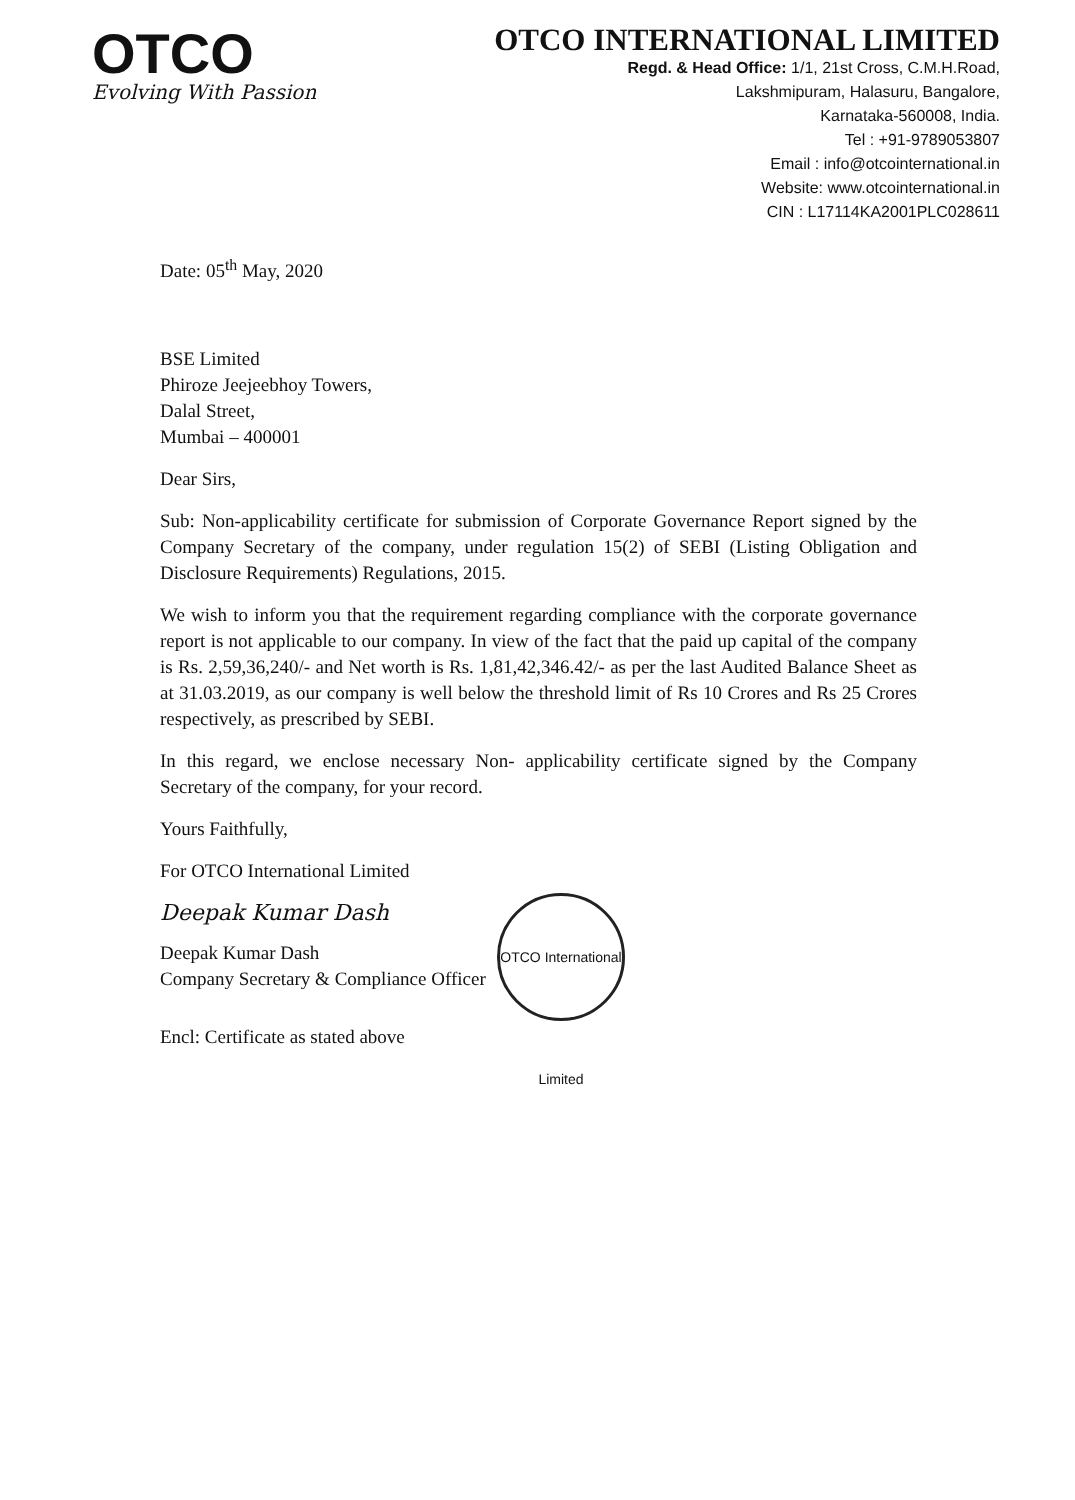OTCO
Evolving With Passion
OTCO INTERNATIONAL LIMITED
Regd. & Head Office: 1/1, 21st Cross, C.M.H.Road,
Lakshmipuram, Halasuru, Bangalore,
Karnataka-560008, India.
Tel : +91-9789053807
Email : info@otcointernational.in
Website: www.otcointernational.in
CIN : L17114KA2001PLC028611
Date: 05<sup>th</sup> May, 2020
BSE Limited
Phiroze Jeejeebhoy Towers,
Dalal Street,
Mumbai – 400001
Dear Sirs,
Sub: Non-applicability certificate for submission of Corporate Governance Report signed by the Company Secretary of the company, under regulation 15(2) of SEBI (Listing Obligation and Disclosure Requirements) Regulations, 2015.
We wish to inform you that the requirement regarding compliance with the corporate governance report is not applicable to our company. In view of the fact that the paid up capital of the company is Rs. 2,59,36,240/- and Net worth is Rs. 1,81,42,346.42/- as per the last Audited Balance Sheet as at 31.03.2019, as our company is well below the threshold limit of Rs 10 Crores and Rs 25 Crores respectively, as prescribed by SEBI.
In this regard, we enclose necessary Non- applicability certificate signed by the Company Secretary of the company, for your record.
Yours Faithfully,
For OTCO International Limited
Deepak Kumar Dash
Deepak Kumar Dash
Company Secretary & Compliance Officer
Encl: Certificate as stated above
OTCO International Limited